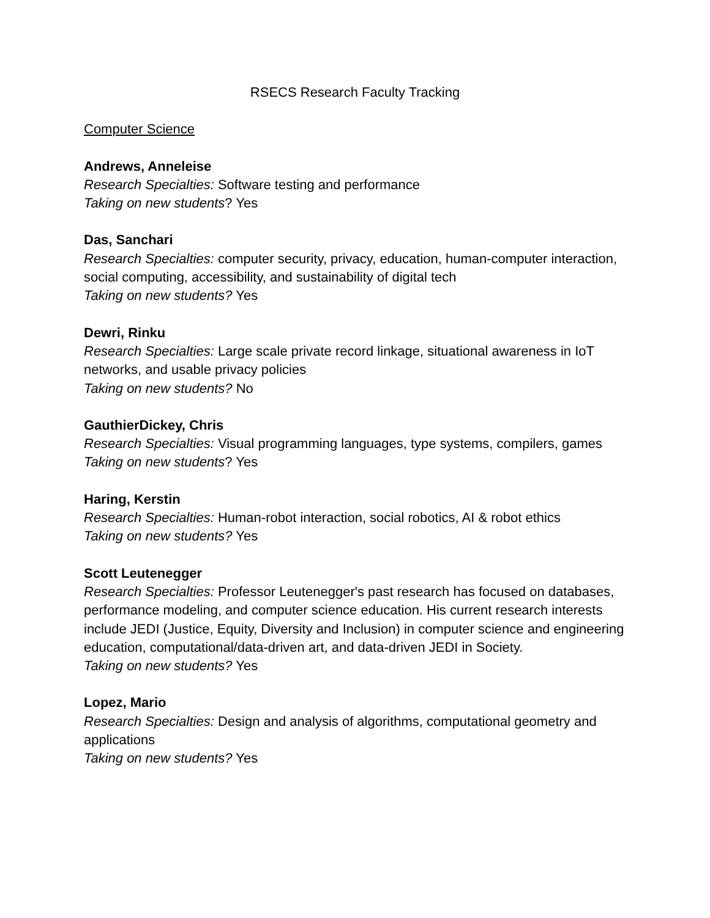RSECS Research Faculty Tracking
Computer Science
Andrews, Anneleise
Research Specialties: Software testing and performance
Taking on new students? Yes
Das, Sanchari
Research Specialties: computer security, privacy, education, human-computer interaction, social computing, accessibility, and sustainability of digital tech
Taking on new students? Yes
Dewri, Rinku
Research Specialties: Large scale private record linkage, situational awareness in IoT networks, and usable privacy policies
Taking on new students? No
GauthierDickey, Chris
Research Specialties: Visual programming languages, type systems, compilers, games
Taking on new students? Yes
Haring, Kerstin
Research Specialties: Human-robot interaction, social robotics, AI & robot ethics
Taking on new students? Yes
Scott Leutenegger
Research Specialties: Professor Leutenegger's past research has focused on databases, performance modeling, and computer science education. His current research interests include JEDI (Justice, Equity, Diversity and Inclusion) in computer science and engineering education, computational/data-driven art, and data-driven JEDI in Society.
Taking on new students? Yes
Lopez, Mario
Research Specialties: Design and analysis of algorithms, computational geometry and applications
Taking on new students? Yes